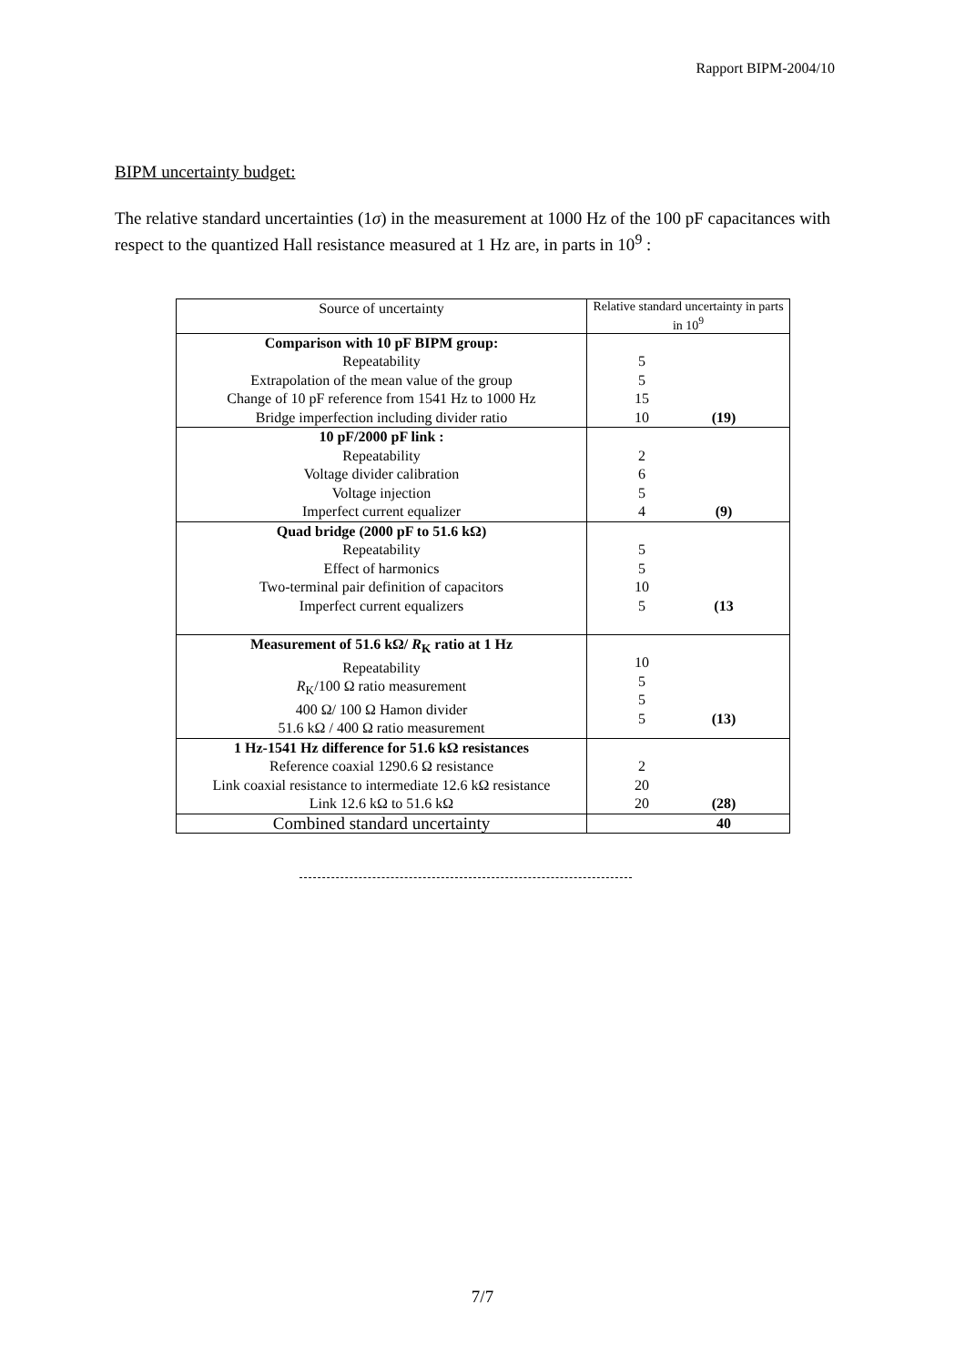Rapport BIPM-2004/10
BIPM uncertainty budget:
The relative standard uncertainties (1σ) in the measurement at 1000 Hz of the 100 pF capacitances with respect to the quantized Hall resistance measured at 1 Hz are, in parts in 10<sup>9</sup> :
| Source of uncertainty | Relative standard uncertainty in parts in 10<sup>9</sup> |
| Comparison with 10 pF BIPM group: Repeatability Extrapolation of the mean value of the group Change of 10 pF reference from 1541 Hz to 1000 Hz Bridge imperfection including divider ratio | 5 5 15 10 (19) |
| 10 pF/2000 pF link : Repeatability Voltage divider calibration Voltage injection Imperfect current equalizer | 2 6 5 4 (9) |
| Quad bridge (2000 pF to 51.6 kΩ) Repeatability Effect of harmonics Two-terminal pair definition of capacitors Imperfect current equalizers | 5 5 10 5 (13 |
| Measurement of 51.6 kΩ/ R<sub>K</sub> ratio at 1 Hz Repeatability R<sub>K</sub>/100 Ω ratio measurement 400 Ω/ 100 Ω Hamon divider 51.6 kΩ / 400 Ω ratio measurement | 10 5 5 5 (13) |
| 1 Hz-1541 Hz difference for 51.6 kΩ resistances Reference coaxial 1290.6 Ω resistance Link coaxial resistance to intermediate 12.6 kΩ resistance Link 12.6 kΩ to 51.6 kΩ | 2 20 20 (28) |
| Combined standard uncertainty | 40 |
7/7